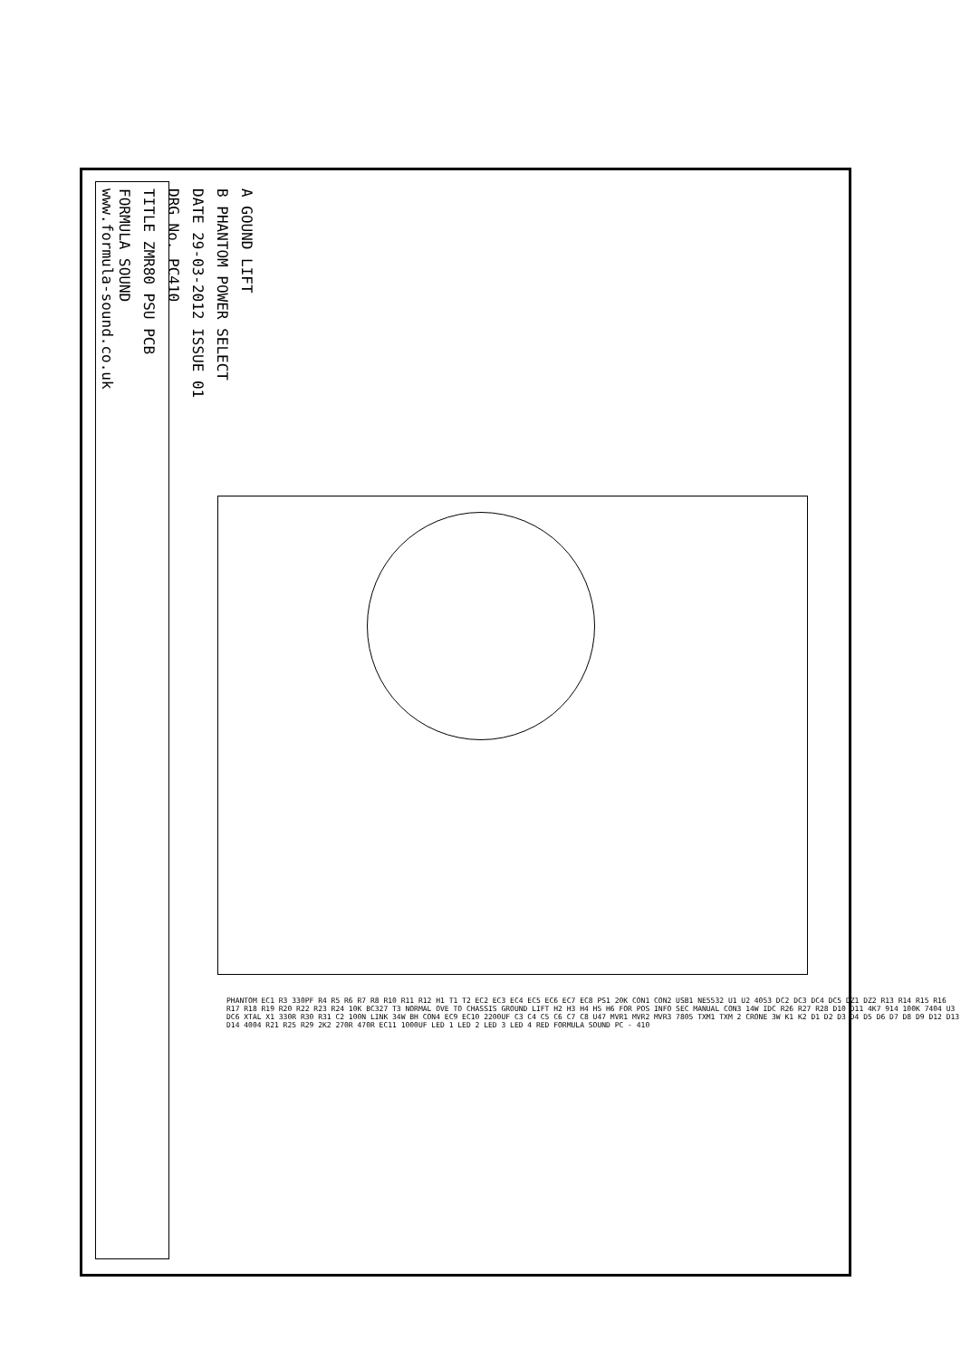FORMULA SOUND
www.formula-sound.co.uk
TITLE ZMR80 PSU PCB
DRG No. PC410
DATE 29-03-2012 ISSUE 01
B PHANTOM POWER SELECT
A GOUND LIFT
PHANTOM EC1 R3 330PF R4 R5 R6 R7 R8 R10 R11 R12 H1 T1 T2 EC2 EC3 EC4 EC5 EC6 EC7 EC8 PS1 20K CON1 CON2 USB1 NE5532 U1 U2 4053 DC2 DC3 DC4 DC5 DZ1 DZ2 R13 R14 R15 R16 R17 R18 R19 R20 R22 R23 R24 10K BC327 T3 NORMAL OVE TO CHASSIS GROUND LIFT H2 H3 H4 H5 H6 FOR POS INFO SEC MANUAL CON3 14W IDC R26 R27 R28 D10 D11 4K7 914 100K 7404 U3 DC6 XTAL X1 330R R30 R31 C2 100N LINK 34W BH CON4 EC9 EC10 2200UF C3 C4 C5 C6 C7 C8 U47 MVR1 MVR2 MVR3 7805 TXM1 TXM 2 CRONE 3W K1 K2 D1 D2 D3 D4 D5 D6 D7 D8 D9 D12 D13 D14 4004 R21 R25 R29 2K2 270R 470R EC11 1000UF LED 1 LED 2 LED 3 LED 4 RED FORMULA SOUND PC - 410